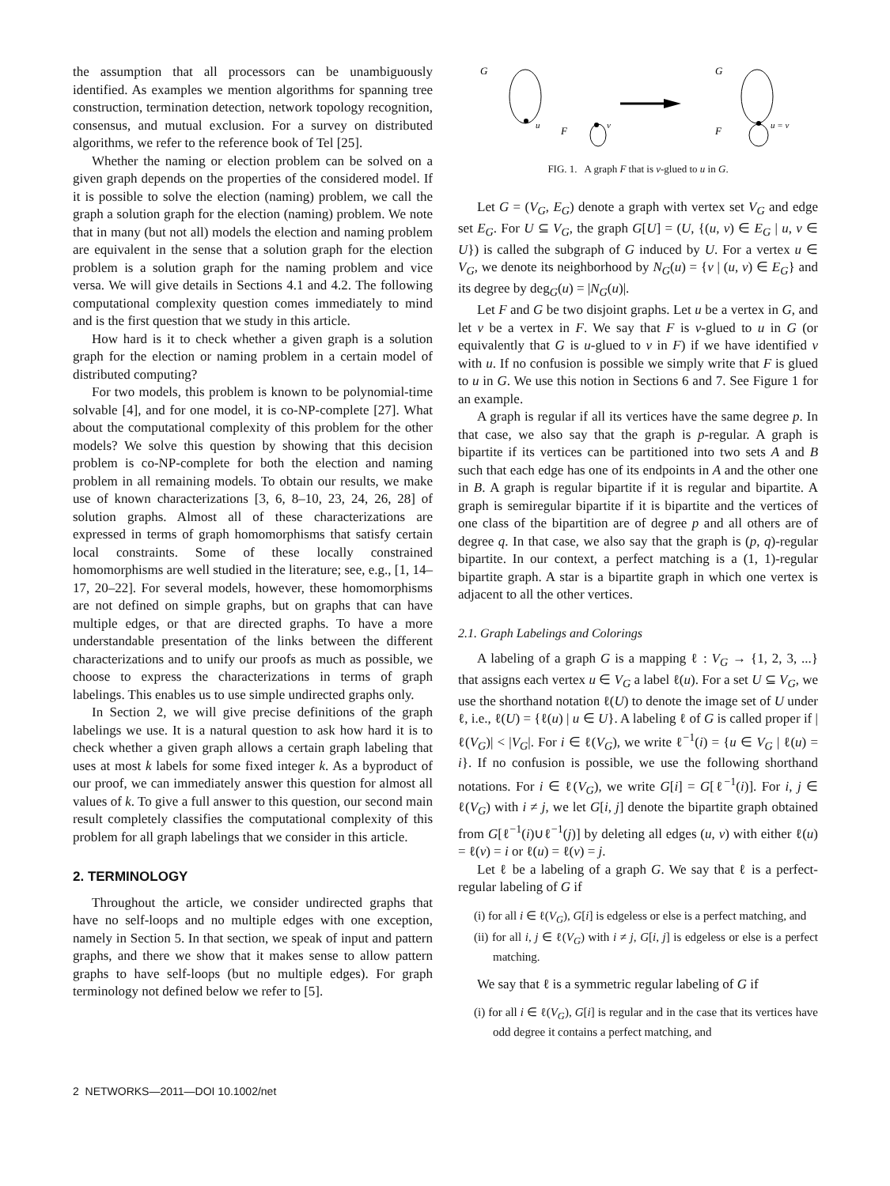the assumption that all processors can be unambiguously identified. As examples we mention algorithms for spanning tree construction, termination detection, network topology recognition, consensus, and mutual exclusion. For a survey on distributed algorithms, we refer to the reference book of Tel [25].
Whether the naming or election problem can be solved on a given graph depends on the properties of the considered model. If it is possible to solve the election (naming) problem, we call the graph a solution graph for the election (naming) problem. We note that in many (but not all) models the election and naming problem are equivalent in the sense that a solution graph for the election problem is a solution graph for the naming problem and vice versa. We will give details in Sections 4.1 and 4.2. The following computational complexity question comes immediately to mind and is the first question that we study in this article.
How hard is it to check whether a given graph is a solution graph for the election or naming problem in a certain model of distributed computing?
For two models, this problem is known to be polynomial-time solvable [4], and for one model, it is co-NP-complete [27]. What about the computational complexity of this problem for the other models? We solve this question by showing that this decision problem is co-NP-complete for both the election and naming problem in all remaining models. To obtain our results, we make use of known characterizations [3, 6, 8–10, 23, 24, 26, 28] of solution graphs. Almost all of these characterizations are expressed in terms of graph homomorphisms that satisfy certain local constraints. Some of these locally constrained homomorphisms are well studied in the literature; see, e.g., [1, 14–17, 20–22]. For several models, however, these homomorphisms are not defined on simple graphs, but on graphs that can have multiple edges, or that are directed graphs. To have a more understandable presentation of the links between the different characterizations and to unify our proofs as much as possible, we choose to express the characterizations in terms of graph labelings. This enables us to use simple undirected graphs only.
In Section 2, we will give precise definitions of the graph labelings we use. It is a natural question to ask how hard it is to check whether a given graph allows a certain graph labeling that uses at most k labels for some fixed integer k. As a byproduct of our proof, we can immediately answer this question for almost all values of k. To give a full answer to this question, our second main result completely classifies the computational complexity of this problem for all graph labelings that we consider in this article.
2. TERMINOLOGY
Throughout the article, we consider undirected graphs that have no self-loops and no multiple edges with one exception, namely in Section 5. In that section, we speak of input and pattern graphs, and there we show that it makes sense to allow pattern graphs to have self-loops (but no multiple edges). For graph terminology not defined below we refer to [5].
G
u
F
v
G
F
u = v
FIG. 1. A graph F that is v-glued to u in G.
Let G = (V<sub>G</sub>, E<sub>G</sub>) denote a graph with vertex set V<sub>G</sub> and edge set E<sub>G</sub>. For U ⊆ V<sub>G</sub>, the graph G[U] = (U, {(u, v) ∈ E<sub>G</sub> | u, v ∈ U}) is called the subgraph of G induced by U. For a vertex u ∈ V<sub>G</sub>, we denote its neighborhood by N<sub>G</sub>(u) = {v | (u, v) ∈ E<sub>G</sub>} and its degree by deg<sub>G</sub>(u) = |N<sub>G</sub>(u)|.
Let F and G be two disjoint graphs. Let u be a vertex in G, and let v be a vertex in F. We say that F is v-glued to u in G (or equivalently that G is u-glued to v in F) if we have identified v with u. If no confusion is possible we simply write that F is glued to u in G. We use this notion in Sections 6 and 7. See Figure 1 for an example.
A graph is regular if all its vertices have the same degree p. In that case, we also say that the graph is p-regular. A graph is bipartite if its vertices can be partitioned into two sets A and B such that each edge has one of its endpoints in A and the other one in B. A graph is regular bipartite if it is regular and bipartite. A graph is semiregular bipartite if it is bipartite and the vertices of one class of the bipartition are of degree p and all others are of degree q. In that case, we also say that the graph is (p, q)-regular bipartite. In our context, a perfect matching is a (1, 1)-regular bipartite graph. A star is a bipartite graph in which one vertex is adjacent to all the other vertices.
2.1. Graph Labelings and Colorings
A labeling of a graph G is a mapping ℓ : V<sub>G</sub> → {1, 2, 3, ...} that assigns each vertex u ∈ V<sub>G</sub> a label ℓ(u). For a set U ⊆ V<sub>G</sub>, we use the shorthand notation ℓ(U) to denote the image set of U under ℓ, i.e., ℓ(U) = {ℓ(u) | u ∈ U}. A labeling ℓ of G is called proper if |ℓ(V<sub>G</sub>)| < |V<sub>G</sub>|. For i ∈ ℓ(V<sub>G</sub>), we write ℓ<sup>−1</sup>(i) = {u ∈ V<sub>G</sub> | ℓ(u) = i}. If no confusion is possible, we use the following shorthand notations. For i ∈ ℓ(V<sub>G</sub>), we write G[i] = G[ℓ<sup>−1</sup>(i)]. For i, j ∈ ℓ(V<sub>G</sub>) with i ≠ j, we let G[i, j] denote the bipartite graph obtained from G[ℓ<sup>−1</sup>(i)∪ℓ<sup>−1</sup>(j)] by deleting all edges (u, v) with either ℓ(u) = ℓ(v) = i or ℓ(u) = ℓ(v) = j.
Let ℓ be a labeling of a graph G. We say that ℓ is a perfect-regular labeling of G if
(i) for all i ∈ ℓ(V<sub>G</sub>), G[i] is edgeless or else is a perfect matching, and
(ii) for all i, j ∈ ℓ(V<sub>G</sub>) with i ≠ j, G[i, j] is edgeless or else is a perfect matching.
We say that ℓ is a symmetric regular labeling of G if
(i) for all i ∈ ℓ(V<sub>G</sub>), G[i] is regular and in the case that its vertices have odd degree it contains a perfect matching, and
2 NETWORKS—2011—DOI 10.1002/net